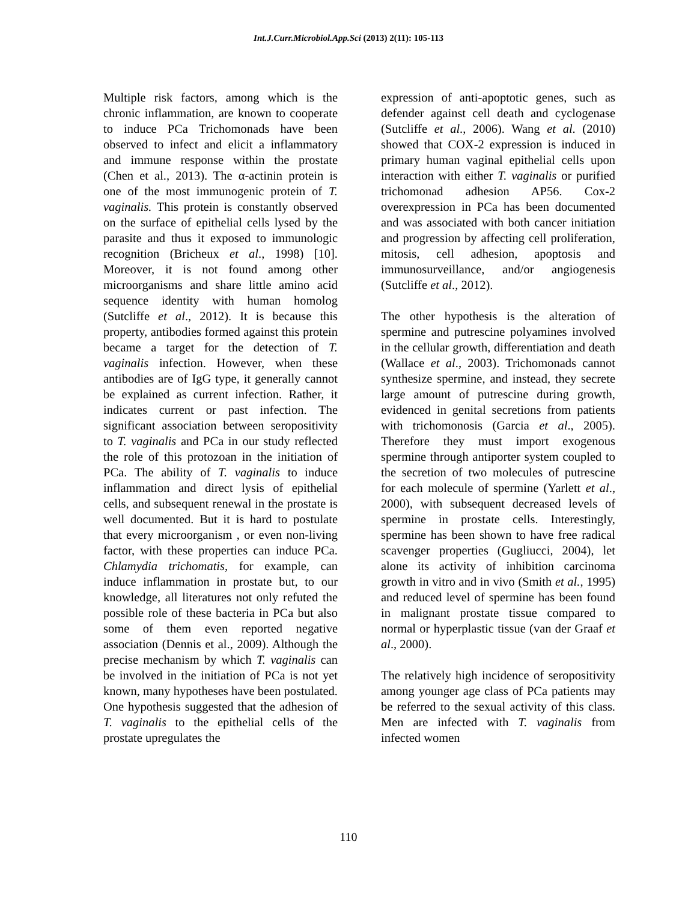Int.J.Curr.Microbiol.App.Sci (2013) 2(11): 105-113
Multiple risk factors, among which is the chronic inflammation, are known to cooperate to induce PCa Trichomonads have been observed to infect and elicit a inflammatory and immune response within the prostate (Chen et al., 2013). The α-actinin protein is one of the most immunogenic protein of T. vaginalis. This protein is constantly observed on the surface of epithelial cells lysed by the parasite and thus it exposed to immunologic recognition (Bricheux et al., 1998) [10]. Moreover, it is not found among other microorganisms and share little amino acid sequence identity with human homolog (Sutcliffe et al., 2012). It is because this property, antibodies formed against this protein became a target for the detection of T. vaginalis infection. However, when these antibodies are of IgG type, it generally cannot be explained as current infection. Rather, it indicates current or past infection. The significant association between seropositivity to T. vaginalis and PCa in our study reflected the role of this protozoan in the initiation of PCa. The ability of T. vaginalis to induce inflammation and direct lysis of epithelial cells, and subsequent renewal in the prostate is well documented. But it is hard to postulate that every microorganism , or even non-living factor, with these properties can induce PCa. Chlamydia trichomatis, for example, can induce inflammation in prostate but, to our knowledge, all literatures not only refuted the possible role of these bacteria in PCa but also some of them even reported negative association (Dennis et al., 2009). Although the precise mechanism by which T. vaginalis can be involved in the initiation of PCa is not yet known, many hypotheses have been postulated.
One hypothesis suggested that the adhesion of T. vaginalis to the epithelial cells of the prostate upregulates the
expression of anti-apoptotic genes, such as defender against cell death and cyclogenase (Sutcliffe et al., 2006). Wang et al. (2010) showed that COX-2 expression is induced in primary human vaginal epithelial cells upon interaction with either T. vaginalis or purified trichomonad adhesion AP56. Cox-2 overexpression in PCa has been documented and was associated with both cancer initiation and progression by affecting cell proliferation, mitosis, cell adhesion, apoptosis and immunosurveillance, and/or angiogenesis (Sutcliffe et al., 2012).
The other hypothesis is the alteration of spermine and putrescine polyamines involved in the cellular growth, differentiation and death (Wallace et al., 2003). Trichomonads cannot synthesize spermine, and instead, they secrete large amount of putrescine during growth, evidenced in genital secretions from patients with trichomonosis (Garcia et al., 2005). Therefore they must import exogenous spermine through antiporter system coupled to the secretion of two molecules of putrescine for each molecule of spermine (Yarlett et al., 2000), with subsequent decreased levels of spermine in prostate cells. Interestingly, spermine has been shown to have free radical scavenger properties (Gugliucci, 2004), let alone its activity of inhibition carcinoma growth in vitro and in vivo (Smith et al., 1995) and reduced level of spermine has been found in malignant prostate tissue compared to normal or hyperplastic tissue (van der Graaf et al., 2000).
The relatively high incidence of seropositivity among younger age class of PCa patients may be referred to the sexual activity of this class. Men are infected with T. vaginalis from infected women
110